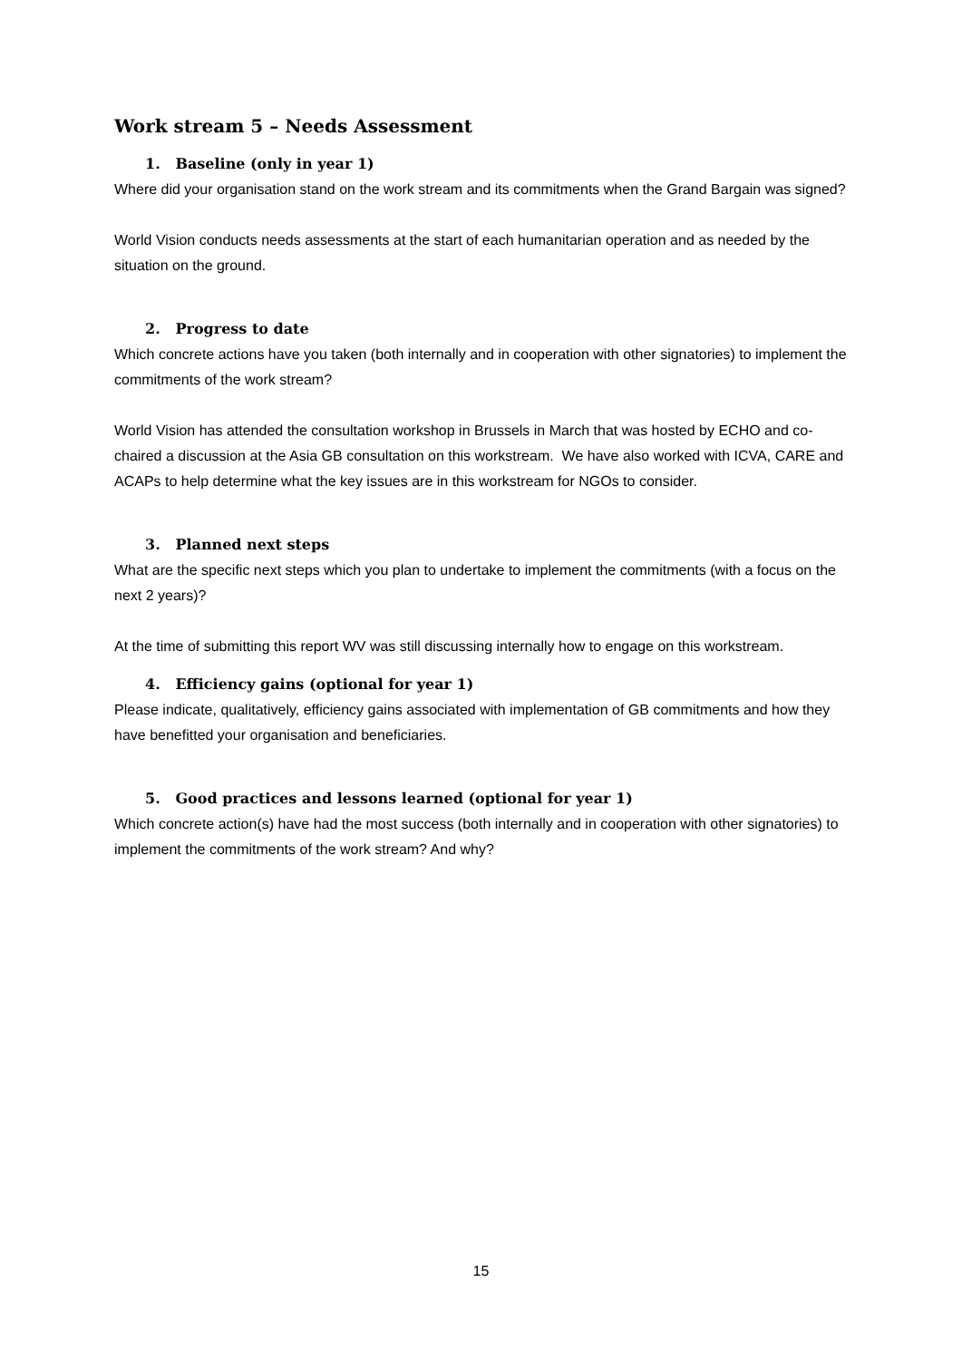Work stream 5 – Needs Assessment
1. Baseline (only in year 1)
Where did your organisation stand on the work stream and its commitments when the Grand Bargain was signed?
World Vision conducts needs assessments at the start of each humanitarian operation and as needed by the situation on the ground.
2. Progress to date
Which concrete actions have you taken (both internally and in cooperation with other signatories) to implement the commitments of the work stream?
World Vision has attended the consultation workshop in Brussels in March that was hosted by ECHO and co-chaired a discussion at the Asia GB consultation on this workstream. We have also worked with ICVA, CARE and ACAPs to help determine what the key issues are in this workstream for NGOs to consider.
3. Planned next steps
What are the specific next steps which you plan to undertake to implement the commitments (with a focus on the next 2 years)?
At the time of submitting this report WV was still discussing internally how to engage on this workstream.
4. Efficiency gains (optional for year 1)
Please indicate, qualitatively, efficiency gains associated with implementation of GB commitments and how they have benefitted your organisation and beneficiaries.
5. Good practices and lessons learned (optional for year 1)
Which concrete action(s) have had the most success (both internally and in cooperation with other signatories) to implement the commitments of the work stream? And why?
15